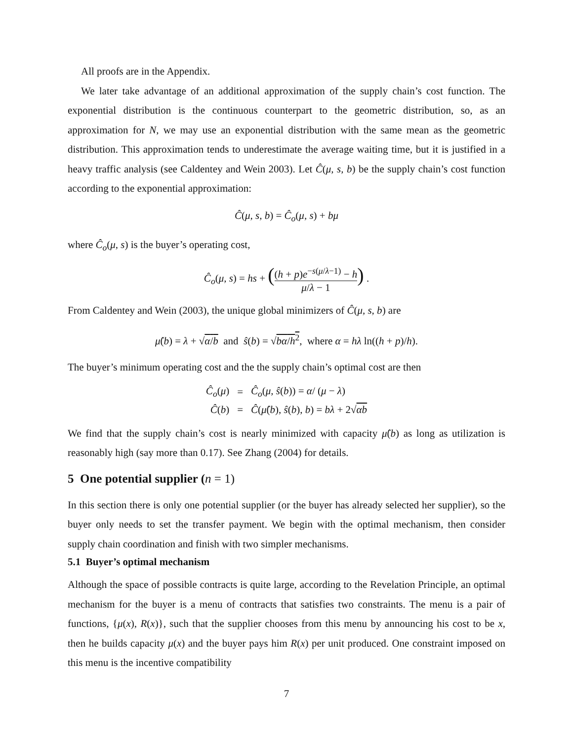All proofs are in the Appendix.
We later take advantage of an additional approximation of the supply chain’s cost function. The exponential distribution is the continuous counterpart to the geometric distribution, so, as an approximation for N, we may use an exponential distribution with the same mean as the geometric distribution. This approximation tends to underestimate the average waiting time, but it is justified in a heavy traffic analysis (see Caldentey and Wein 2003). Let Ĉ(μ, s, b) be the supply chain’s cost function according to the exponential approximation:
Ĉ(μ, s, b) = Ĉ<sub>o</sub>(μ, s) + bμ
where Ĉ<sub>o</sub>(μ, s) is the buyer’s operating cost,
Ĉ<sub>o</sub>(μ, s) = hs + ((h + p)e<sup>−s(μ/λ−1)</sup> − h μ/λ − 1) .
From Caldentey and Wein (2003), the unique global minimizers of Ĉ(μ, s, b) are
μ̂(b) = λ + √α/b and ŝ(b) = √bα/h<sup>2</sup>, where α = hλ ln((h + p)/h).
The buyer’s minimum operating cost and the the supply chain’s optimal cost are then
| Ĉ<sub>o</sub> ( μ ) | = | Ĉ<sub>o</sub> ( μ, ŝ ( b )) = α / ( μ − λ ) |
| Ĉ ( b ) | = | Ĉ ( μ̂ ( b ), ŝ ( b ), b ) = bλ + 2√ αb |
We find that the supply chain’s cost is nearly minimized with capacity μ̂(b) as long as utilization is reasonably high (say more than 0.17). See Zhang (2004) for details.
5 One potential supplier (n = 1)
In this section there is only one potential supplier (or the buyer has already selected her supplier), so the buyer only needs to set the transfer payment. We begin with the optimal mechanism, then consider supply chain coordination and finish with two simpler mechanisms.
5.1 Buyer’s optimal mechanism
Although the space of possible contracts is quite large, according to the Revelation Principle, an optimal mechanism for the buyer is a menu of contracts that satisfies two constraints. The menu is a pair of functions, {μ(x), R(x)}, such that the supplier chooses from this menu by announcing his cost to be x, then he builds capacity μ(x) and the buyer pays him R(x) per unit produced. One constraint imposed on this menu is the incentive compatibility
7